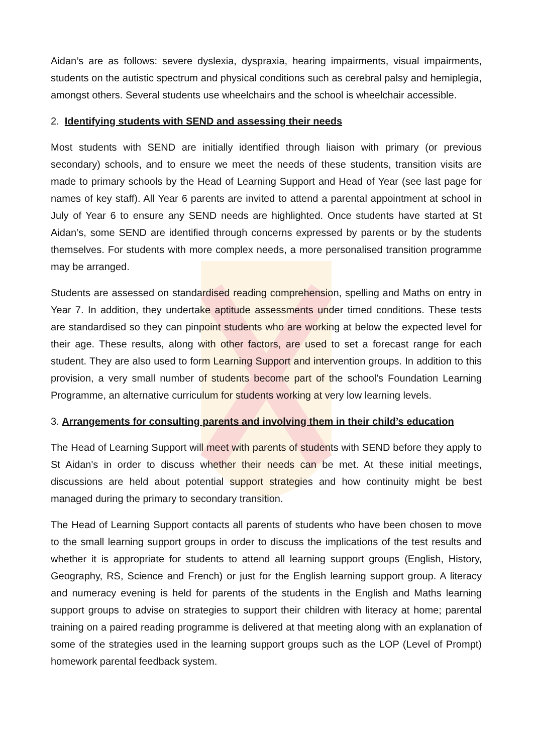Aidan’s are as follows: severe dyslexia, dyspraxia, hearing impairments, visual impairments, students on the autistic spectrum and physical conditions such as cerebral palsy and hemiplegia, amongst others. Several students use wheelchairs and the school is wheelchair accessible.
2. Identifying students with SEND and assessing their needs
Most students with SEND are initially identified through liaison with primary (or previous secondary) schools, and to ensure we meet the needs of these students, transition visits are made to primary schools by the Head of Learning Support and Head of Year (see last page for names of key staff). All Year 6 parents are invited to attend a parental appointment at school in July of Year 6 to ensure any SEND needs are highlighted. Once students have started at St Aidan’s, some SEND are identified through concerns expressed by parents or by the students themselves. For students with more complex needs, a more personalised transition programme may be arranged.
Students are assessed on standardised reading comprehension, spelling and Maths on entry in Year 7. In addition, they undertake aptitude assessments under timed conditions. These tests are standardised so they can pinpoint students who are working at below the expected level for their age. These results, along with other factors, are used to set a forecast range for each student. They are also used to form Learning Support and intervention groups. In addition to this provision, a very small number of students become part of the school's Foundation Learning Programme, an alternative curriculum for students working at very low learning levels.
3. Arrangements for consulting parents and involving them in their child’s education
The Head of Learning Support will meet with parents of students with SEND before they apply to St Aidan's in order to discuss whether their needs can be met. At these initial meetings, discussions are held about potential support strategies and how continuity might be best managed during the primary to secondary transition.
The Head of Learning Support contacts all parents of students who have been chosen to move to the small learning support groups in order to discuss the implications of the test results and whether it is appropriate for students to attend all learning support groups (English, History, Geography, RS, Science and French) or just for the English learning support group. A literacy and numeracy evening is held for parents of the students in the English and Maths learning support groups to advise on strategies to support their children with literacy at home; parental training on a paired reading programme is delivered at that meeting along with an explanation of some of the strategies used in the learning support groups such as the LOP (Level of Prompt) homework parental feedback system.